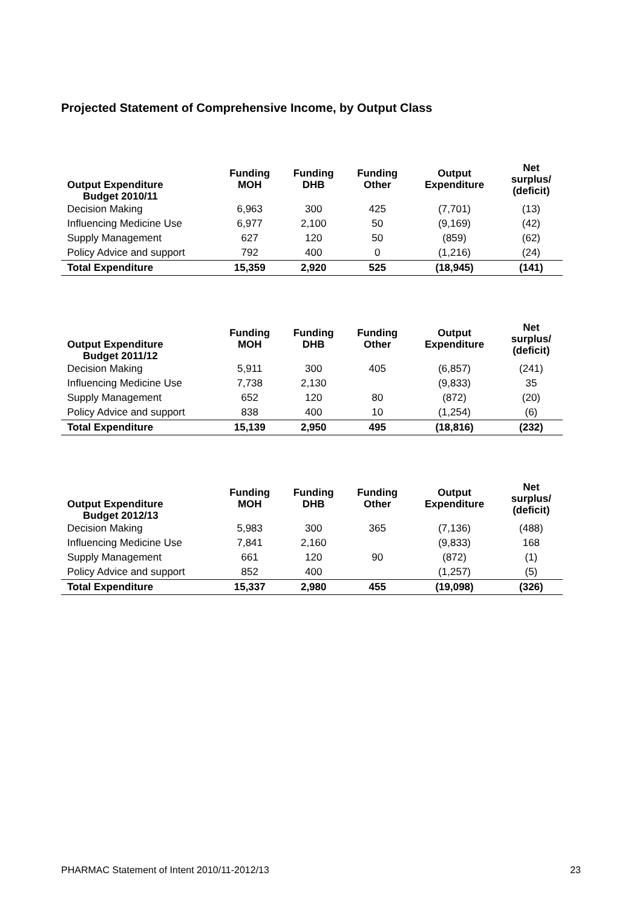Projected Statement of Comprehensive Income, by Output Class
| Output Expenditure Budget 2010/11 | Funding MOH | Funding DHB | Funding Other | Output Expenditure | Net surplus/ (deficit) |
| --- | --- | --- | --- | --- | --- |
| Decision Making | 6,963 | 300 | 425 | (7,701) | (13) |
| Influencing Medicine Use | 6,977 | 2,100 | 50 | (9,169) | (42) |
| Supply Management | 627 | 120 | 50 | (859) | (62) |
| Policy Advice and support | 792 | 400 | 0 | (1,216) | (24) |
| Total Expenditure | 15,359 | 2,920 | 525 | (18,945) | (141) |
| Output Expenditure Budget 2011/12 | Funding MOH | Funding DHB | Funding Other | Output Expenditure | Net surplus/ (deficit) |
| --- | --- | --- | --- | --- | --- |
| Decision Making | 5,911 | 300 | 405 | (6,857) | (241) |
| Influencing Medicine Use | 7,738 | 2,130 | | (9,833) | 35 |
| Supply Management | 652 | 120 | 80 | (872) | (20) |
| Policy Advice and support | 838 | 400 | 10 | (1,254) | (6) |
| Total Expenditure | 15,139 | 2,950 | 495 | (18,816) | (232) |
| Output Expenditure Budget 2012/13 | Funding MOH | Funding DHB | Funding Other | Output Expenditure | Net surplus/ (deficit) |
| --- | --- | --- | --- | --- | --- |
| Decision Making | 5,983 | 300 | 365 | (7,136) | (488) |
| Influencing Medicine Use | 7,841 | 2,160 | | (9,833) | 168 |
| Supply Management | 661 | 120 | 90 | (872) | (1) |
| Policy Advice and support | 852 | 400 | | (1,257) | (5) |
| Total Expenditure | 15,337 | 2,980 | 455 | (19,098) | (326) |
PHARMAC Statement of Intent 2010/11-2012/13 23